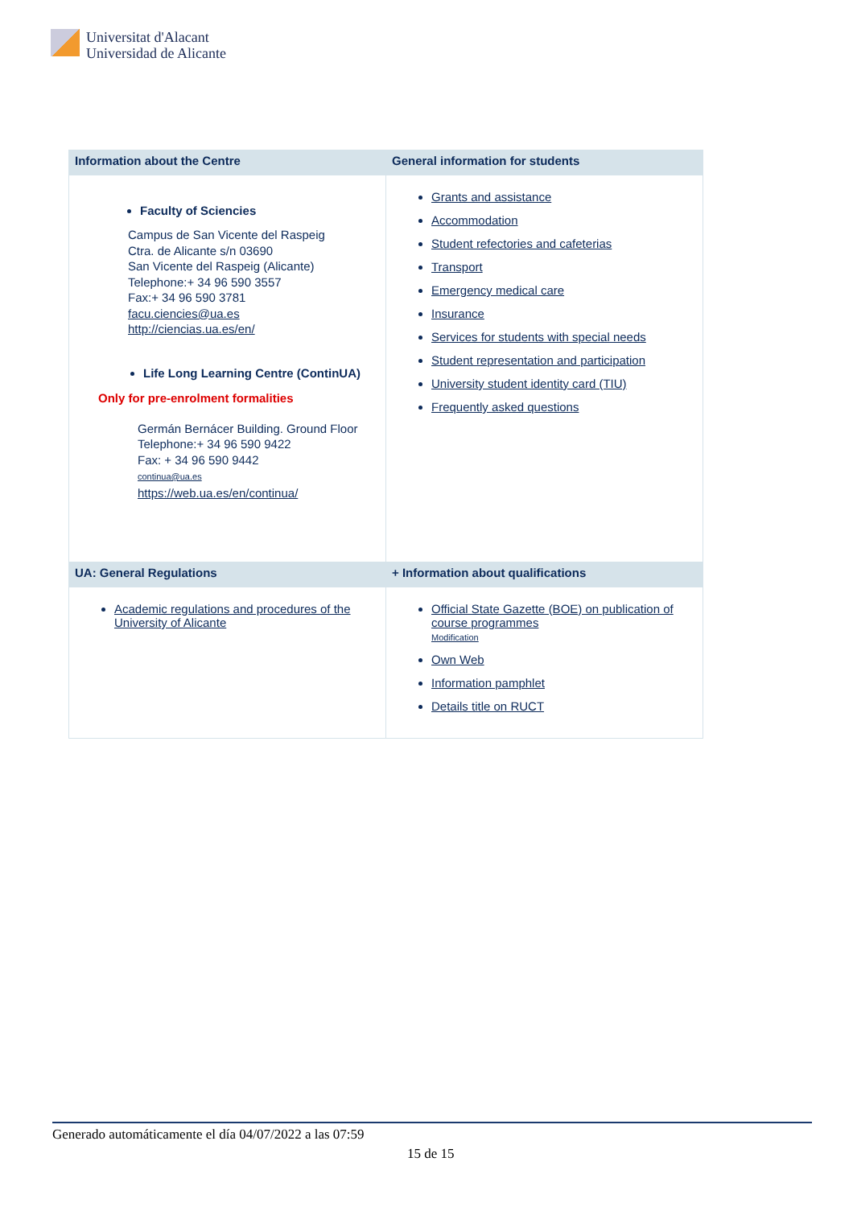Universitat d'Alacant
Universidad de Alicante
| Information about the Centre | General information for students |
| --- | --- |
| Faculty of Sciencies Campus de San Vicente del Raspeig Ctra. de Alicante s/n 03690 San Vicente del Raspeig (Alicante) Telephone:+ 34 96 590 3557 Fax:+ 34 96 590 3781 facu.ciencies@ua.es http://ciencias.ua.es/en/ Life Long Learning Centre (ContinUA) Only for pre-enrolment formalities Germán Bernácer Building. Ground Floor Telephone:+ 34 96 590 9422 Fax: + 34 96 590 9442 continua@ua.es https://web.ua.es/en/continua/ | Grants and assistance Accommodation Student refectories and cafeterias Transport Emergency medical care Insurance Services for students with special needs Student representation and participation University student identity card (TIU) Frequently asked questions |
| UA: General Regulations | + Information about qualifications |
| Academic regulations and procedures of the University of Alicante | Official State Gazette (BOE) on publication of course programmes Modification Own Web Information pamphlet Details title on RUCT |
Generado automáticamente el día 04/07/2022 a las 07:59
15 de 15